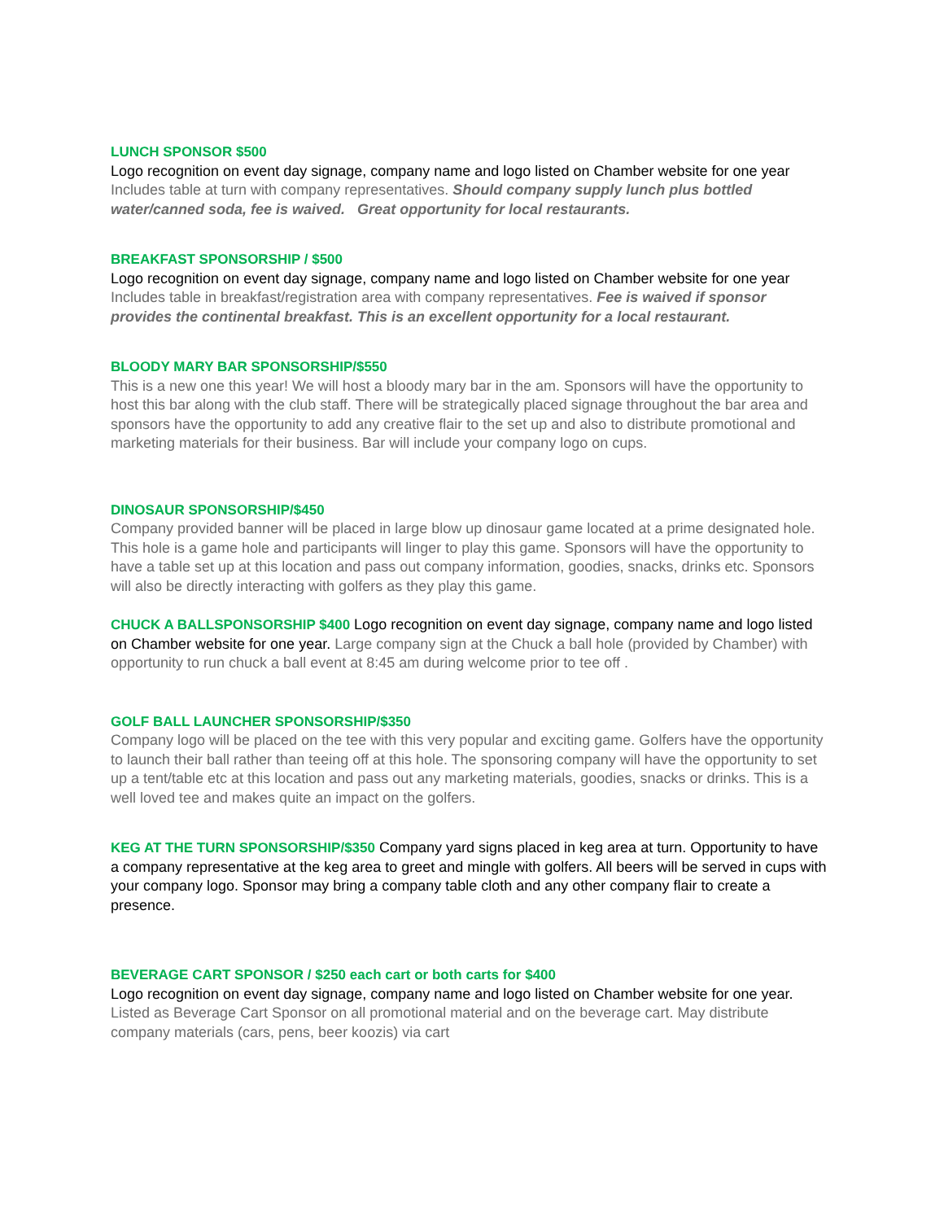LUNCH SPONSOR $500
Logo recognition on event day signage, company name and logo listed on Chamber website for one year Includes table at turn with company representatives. Should company supply lunch plus bottled water/canned soda, fee is waived. Great opportunity for local restaurants.
BREAKFAST SPONSORSHIP / $500
Logo recognition on event day signage, company name and logo listed on Chamber website for one year Includes table in breakfast/registration area with company representatives. Fee is waived if sponsor provides the continental breakfast. This is an excellent opportunity for a local restaurant.
BLOODY MARY BAR SPONSORSHIP/$550
This is a new one this year! We will host a bloody mary bar in the am. Sponsors will have the opportunity to host this bar along with the club staff. There will be strategically placed signage throughout the bar area and sponsors have the opportunity to add any creative flair to the set up and also to distribute promotional and marketing materials for their business. Bar will include your company logo on cups.
DINOSAUR SPONSORSHIP/$450
Company provided banner will be placed in large blow up dinosaur game located at a prime designated hole. This hole is a game hole and participants will linger to play this game. Sponsors will have the opportunity to have a table set up at this location and pass out company information, goodies, snacks, drinks etc. Sponsors will also be directly interacting with golfers as they play this game.
CHUCK A BALLSPONSORSHIP $400 Logo recognition on event day signage, company name and logo listed on Chamber website for one year. Large company sign at the Chuck a ball hole (provided by Chamber) with opportunity to run chuck a ball event at 8:45 am during welcome prior to tee off .
GOLF BALL LAUNCHER SPONSORSHIP/$350
Company logo will be placed on the tee with this very popular and exciting game. Golfers have the opportunity to launch their ball rather than teeing off at this hole. The sponsoring company will have the opportunity to set up a tent/table etc at this location and pass out any marketing materials, goodies, snacks or drinks. This is a well loved tee and makes quite an impact on the golfers.
KEG AT THE TURN SPONSORSHIP/$350 Company yard signs placed in keg area at turn. Opportunity to have a company representative at the keg area to greet and mingle with golfers. All beers will be served in cups with your company logo. Sponsor may bring a company table cloth and any other company flair to create a presence.
BEVERAGE CART SPONSOR / $250 each cart or both carts for $400
Logo recognition on event day signage, company name and logo listed on Chamber website for one year. Listed as Beverage Cart Sponsor on all promotional material and on the beverage cart. May distribute company materials (cars, pens, beer koozis) via cart